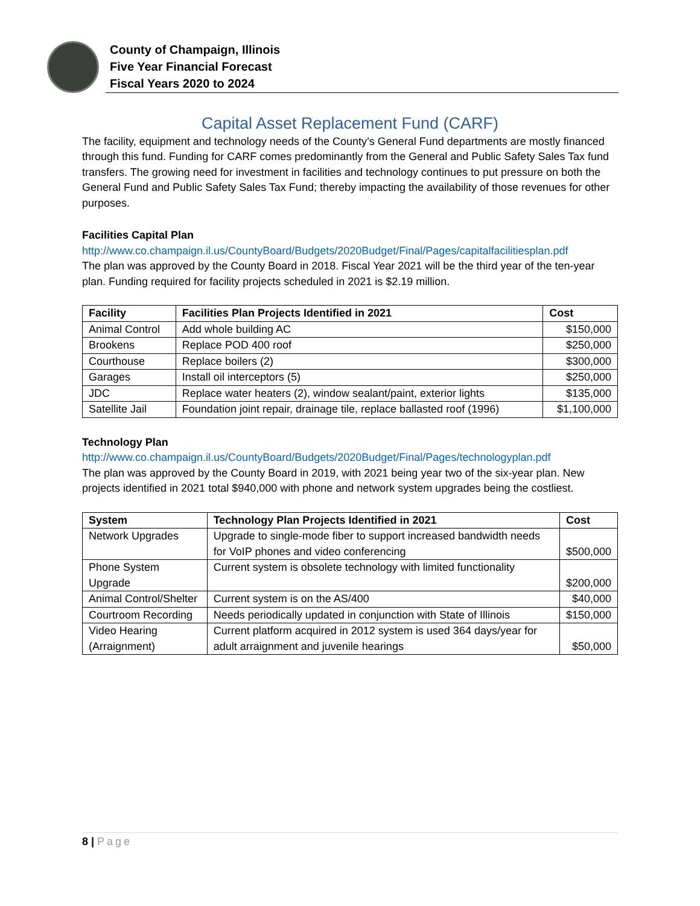County of Champaign, Illinois
Five Year Financial Forecast
Fiscal Years 2020 to 2024
Capital Asset Replacement Fund (CARF)
The facility, equipment and technology needs of the County’s General Fund departments are mostly financed through this fund. Funding for CARF comes predominantly from the General and Public Safety Sales Tax fund transfers. The growing need for investment in facilities and technology continues to put pressure on both the General Fund and Public Safety Sales Tax Fund; thereby impacting the availability of those revenues for other purposes.
Facilities Capital Plan
http://www.co.champaign.il.us/CountyBoard/Budgets/2020Budget/Final/Pages/capitalfacilitiesplan.pdf
The plan was approved by the County Board in 2018. Fiscal Year 2021 will be the third year of the ten-year plan. Funding required for facility projects scheduled in 2021 is $2.19 million.
| Facility | Facilities Plan Projects Identified in 2021 | Cost |
| --- | --- | --- |
| Animal Control | Add whole building AC | $150,000 |
| Brookens | Replace POD 400 roof | $250,000 |
| Courthouse | Replace boilers (2) | $300,000 |
| Garages | Install oil interceptors (5) | $250,000 |
| JDC | Replace water heaters (2), window sealant/paint, exterior lights | $135,000 |
| Satellite Jail | Foundation joint repair, drainage tile, replace ballasted roof (1996) | $1,100,000 |
Technology Plan
http://www.co.champaign.il.us/CountyBoard/Budgets/2020Budget/Final/Pages/technologyplan.pdf
The plan was approved by the County Board in 2019, with 2021 being year two of the six-year plan. New projects identified in 2021 total $940,000 with phone and network system upgrades being the costliest.
| System | Technology Plan Projects Identified in 2021 | Cost |
| --- | --- | --- |
| Network Upgrades | Upgrade to single-mode fiber to support increased bandwidth needs for VoIP phones and video conferencing | $500,000 |
| Phone System Upgrade | Current system is obsolete technology with limited functionality | $200,000 |
| Animal Control/Shelter | Current system is on the AS/400 | $40,000 |
| Courtroom Recording | Needs periodically updated in conjunction with State of Illinois | $150,000 |
| Video Hearing (Arraignment) | Current platform acquired in 2012 system is used 364 days/year for adult arraignment and juvenile hearings | $50,000 |
8 | Page